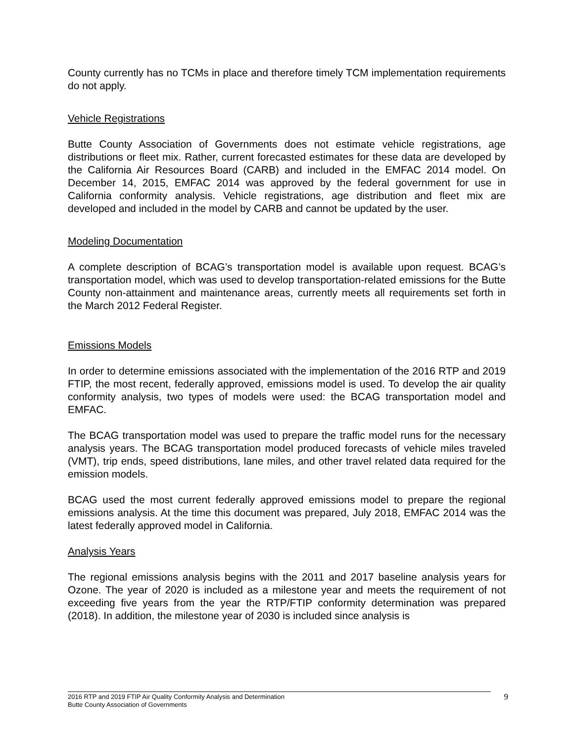County currently has no TCMs in place and therefore timely TCM implementation requirements do not apply.
Vehicle Registrations
Butte County Association of Governments does not estimate vehicle registrations, age distributions or fleet mix. Rather, current forecasted estimates for these data are developed by the California Air Resources Board (CARB) and included in the EMFAC 2014 model. On December 14, 2015, EMFAC 2014 was approved by the federal government for use in California conformity analysis. Vehicle registrations, age distribution and fleet mix are developed and included in the model by CARB and cannot be updated by the user.
Modeling Documentation
A complete description of BCAG’s transportation model is available upon request. BCAG’s transportation model, which was used to develop transportation-related emissions for the Butte County non-attainment and maintenance areas, currently meets all requirements set forth in the March 2012 Federal Register.
Emissions Models
In order to determine emissions associated with the implementation of the 2016 RTP and 2019 FTIP, the most recent, federally approved, emissions model is used. To develop the air quality conformity analysis, two types of models were used: the BCAG transportation model and EMFAC.
The BCAG transportation model was used to prepare the traffic model runs for the necessary analysis years. The BCAG transportation model produced forecasts of vehicle miles traveled (VMT), trip ends, speed distributions, lane miles, and other travel related data required for the emission models.
BCAG used the most current federally approved emissions model to prepare the regional emissions analysis. At the time this document was prepared, July 2018, EMFAC 2014 was the latest federally approved model in California.
Analysis Years
The regional emissions analysis begins with the 2011 and 2017 baseline analysis years for Ozone. The year of 2020 is included as a milestone year and meets the requirement of not exceeding five years from the year the RTP/FTIP conformity determination was prepared (2018). In addition, the milestone year of 2030 is included since analysis is
2016 RTP and 2019 FTIP Air Quality Conformity Analysis and Determination
Butte County Association of Governments
9